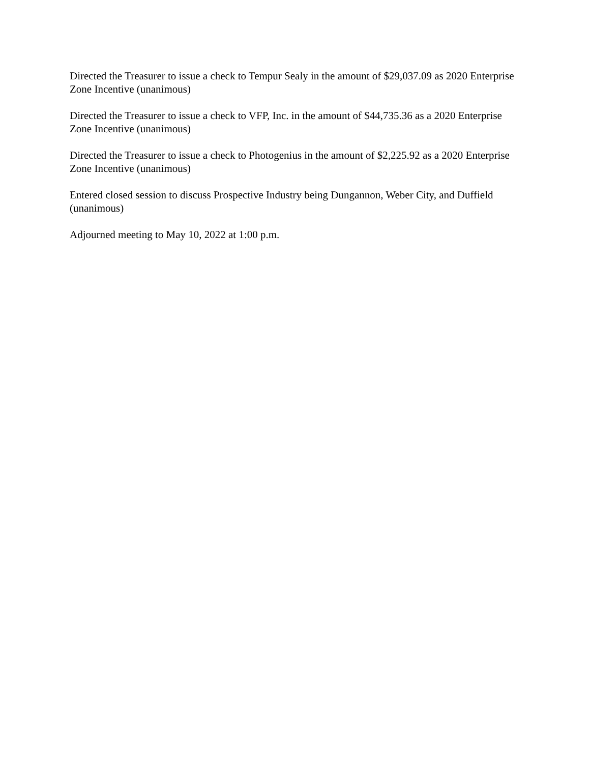Directed the Treasurer to issue a check to Tempur Sealy in the amount of $29,037.09 as 2020 Enterprise Zone Incentive (unanimous)
Directed the Treasurer to issue a check to VFP, Inc. in the amount of $44,735.36 as a 2020 Enterprise Zone Incentive (unanimous)
Directed the Treasurer to issue a check to Photogenius in the amount of $2,225.92 as a 2020 Enterprise Zone Incentive (unanimous)
Entered closed session to discuss Prospective Industry being Dungannon, Weber City, and Duffield (unanimous)
Adjourned meeting to May 10, 2022 at 1:00 p.m.